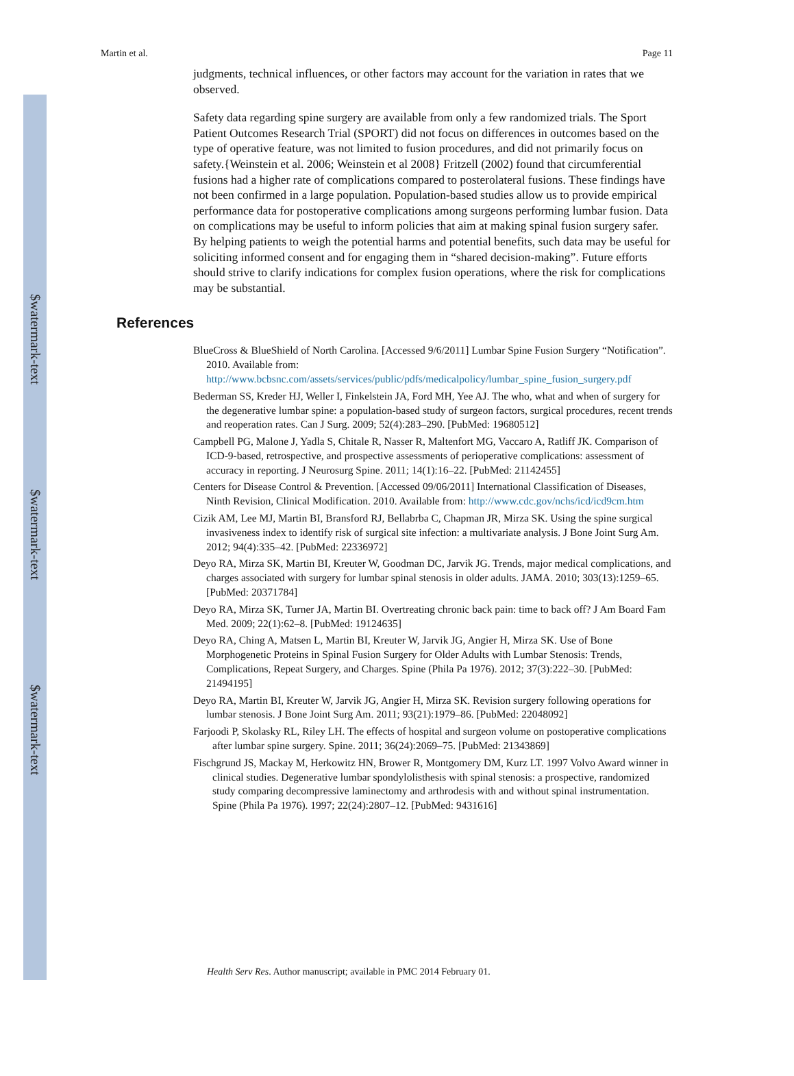$watermark-text
$watermark-text
$watermark-text
Martin et al. Page 11
judgments, technical influences, or other factors may account for the variation in rates that we observed.
Safety data regarding spine surgery are available from only a few randomized trials. The Sport Patient Outcomes Research Trial (SPORT) did not focus on differences in outcomes based on the type of operative feature, was not limited to fusion procedures, and did not primarily focus on safety.{Weinstein et al. 2006; Weinstein et al 2008} Fritzell (2002) found that circumferential fusions had a higher rate of complications compared to posterolateral fusions. These findings have not been confirmed in a large population. Population-based studies allow us to provide empirical performance data for postoperative complications among surgeons performing lumbar fusion. Data on complications may be useful to inform policies that aim at making spinal fusion surgery safer. By helping patients to weigh the potential harms and potential benefits, such data may be useful for soliciting informed consent and for engaging them in “shared decision-making”. Future efforts should strive to clarify indications for complex fusion operations, where the risk for complications may be substantial.
References
BlueCross & BlueShield of North Carolina. [Accessed 9/6/2011] Lumbar Spine Fusion Surgery “Notification”. 2010. Available from: http://www.bcbsnc.com/assets/services/public/pdfs/medicalpolicy/lumbar_spine_fusion_surgery.pdf
Bederman SS, Kreder HJ, Weller I, Finkelstein JA, Ford MH, Yee AJ. The who, what and when of surgery for the degenerative lumbar spine: a population-based study of surgeon factors, surgical procedures, recent trends and reoperation rates. Can J Surg. 2009; 52(4):283–290. [PubMed: 19680512]
Campbell PG, Malone J, Yadla S, Chitale R, Nasser R, Maltenfort MG, Vaccaro A, Ratliff JK. Comparison of ICD-9-based, retrospective, and prospective assessments of perioperative complications: assessment of accuracy in reporting. J Neurosurg Spine. 2011; 14(1):16–22. [PubMed: 21142455]
Centers for Disease Control & Prevention. [Accessed 09/06/2011] International Classification of Diseases, Ninth Revision, Clinical Modification. 2010. Available from: http://www.cdc.gov/nchs/icd/icd9cm.htm
Cizik AM, Lee MJ, Martin BI, Bransford RJ, Bellabrba C, Chapman JR, Mirza SK. Using the spine surgical invasiveness index to identify risk of surgical site infection: a multivariate analysis. J Bone Joint Surg Am. 2012; 94(4):335–42. [PubMed: 22336972]
Deyo RA, Mirza SK, Martin BI, Kreuter W, Goodman DC, Jarvik JG. Trends, major medical complications, and charges associated with surgery for lumbar spinal stenosis in older adults. JAMA. 2010; 303(13):1259–65. [PubMed: 20371784]
Deyo RA, Mirza SK, Turner JA, Martin BI. Overtreating chronic back pain: time to back off? J Am Board Fam Med. 2009; 22(1):62–8. [PubMed: 19124635]
Deyo RA, Ching A, Matsen L, Martin BI, Kreuter W, Jarvik JG, Angier H, Mirza SK. Use of Bone Morphogenetic Proteins in Spinal Fusion Surgery for Older Adults with Lumbar Stenosis: Trends, Complications, Repeat Surgery, and Charges. Spine (Phila Pa 1976). 2012; 37(3):222–30. [PubMed: 21494195]
Deyo RA, Martin BI, Kreuter W, Jarvik JG, Angier H, Mirza SK. Revision surgery following operations for lumbar stenosis. J Bone Joint Surg Am. 2011; 93(21):1979–86. [PubMed: 22048092]
Farjoodi P, Skolasky RL, Riley LH. The effects of hospital and surgeon volume on postoperative complications after lumbar spine surgery. Spine. 2011; 36(24):2069–75. [PubMed: 21343869]
Fischgrund JS, Mackay M, Herkowitz HN, Brower R, Montgomery DM, Kurz LT. 1997 Volvo Award winner in clinical studies. Degenerative lumbar spondylolisthesis with spinal stenosis: a prospective, randomized study comparing decompressive laminectomy and arthrodesis with and without spinal instrumentation. Spine (Phila Pa 1976). 1997; 22(24):2807–12. [PubMed: 9431616]
Health Serv Res. Author manuscript; available in PMC 2014 February 01.